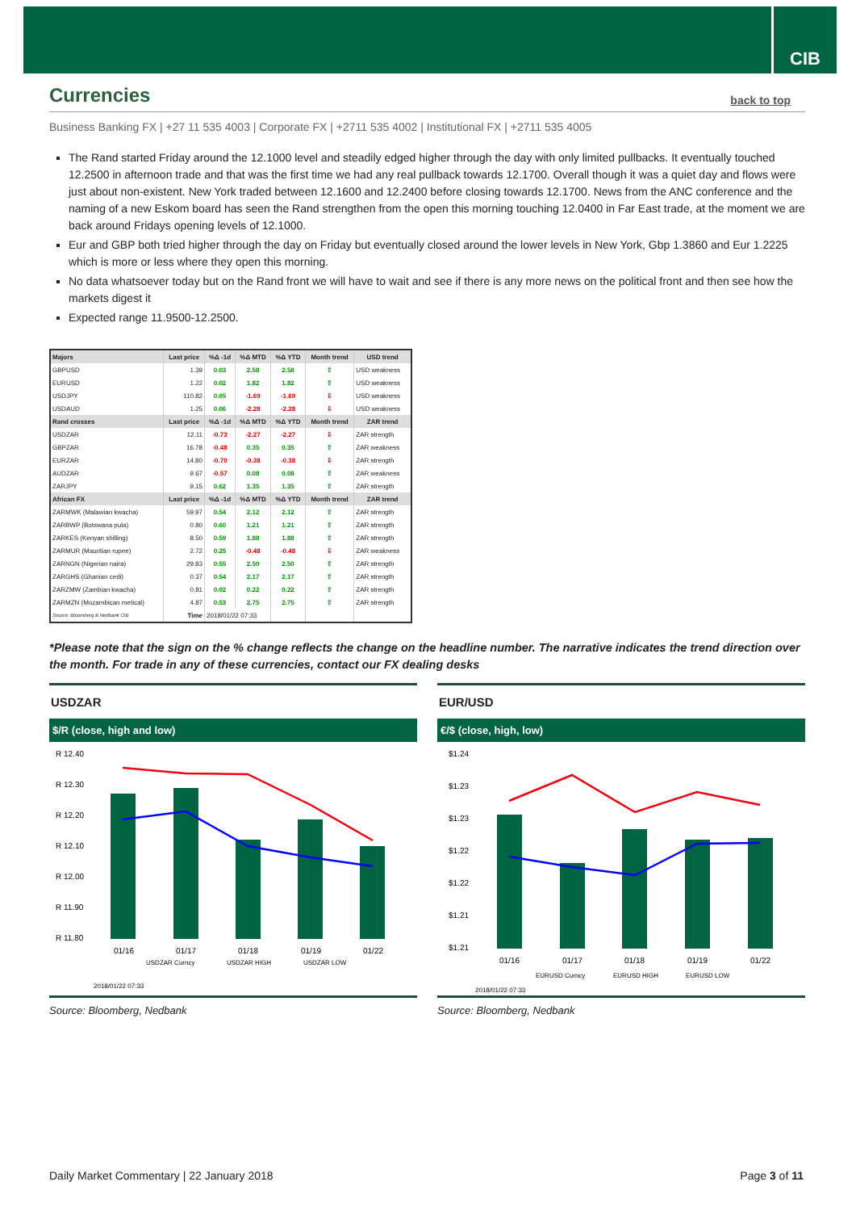CIB
Currencies
back to top
Business Banking FX | +27 11 535 4003 | Corporate FX | +2711 535 4002 | Institutional FX | +2711 535 4005
The Rand started Friday around the 12.1000 level and steadily edged higher through the day with only limited pullbacks. It eventually touched 12.2500 in afternoon trade and that was the first time we had any real pullback towards 12.1700. Overall though it was a quiet day and flows were just about non-existent. New York traded between 12.1600 and 12.2400 before closing towards 12.1700. News from the ANC conference and the naming of a new Eskom board has seen the Rand strengthen from the open this morning touching 12.0400 in Far East trade, at the moment we are back around Fridays opening levels of 12.1000.
Eur and GBP both tried higher through the day on Friday but eventually closed around the lower levels in New York, Gbp 1.3860 and Eur 1.2225 which is more or less where they open this morning.
No data whatsoever today but on the Rand front we will have to wait and see if there is any more news on the political front and then see how the markets digest it
Expected range 11.9500-12.2500.
| Majors | Last price | %Δ -1d | %Δ MTD | %Δ YTD | Month trend | USD trend |
| --- | --- | --- | --- | --- | --- | --- |
| GBPUSD | 1.39 | 0.03 | 2.58 | 2.58 | ⇧ | USD weakness |
| EURUSD | 1.22 | 0.02 | 1.82 | 1.82 | ⇧ | USD weakness |
| USDJPY | 110.82 | 0.05 | -1.69 | -1.69 | ⇩ | USD weakness |
| USDAUD | 1.25 | 0.06 | -2.28 | -2.28 | ⇩ | USD weakness |
| Rand crosses | Last price | %Δ -1d | %Δ MTD | %Δ YTD | Month trend | ZAR trend |
| USDZAR | 12.11 | -0.73 | -2.27 | -2.27 | ⇩ | ZAR strength |
| GBPZAR | 16.78 | -0.48 | 0.35 | 0.35 | ⇧ | ZAR weakness |
| EURZAR | 14.80 | -0.70 | -0.38 | -0.38 | ⇩ | ZAR strength |
| AUDZAR | 9.67 | -0.57 | 0.08 | 0.08 | ⇧ | ZAR weakness |
| ZARJPY | 9.15 | 0.62 | 1.35 | 1.35 | ⇧ | ZAR strength |
| African FX | Last price | %Δ -1d | %Δ MTD | %Δ YTD | Month trend | ZAR trend |
| ZARMWK (Malawian kwacha) | 59.97 | 0.54 | 2.12 | 2.12 | ⇧ | ZAR strength |
| ZARBWP (Botswana pula) | 0.80 | 0.60 | 1.21 | 1.21 | ⇧ | ZAR strength |
| ZARKES (Kenyan shilling) | 8.50 | 0.59 | 1.88 | 1.88 | ⇧ | ZAR strength |
| ZARMUR (Mauritian rupee) | 2.72 | 0.25 | -0.48 | -0.48 | ⇩ | ZAR weakness |
| ZARNGN (Nigerian naira) | 29.83 | 0.55 | 2.50 | 2.50 | ⇧ | ZAR strength |
| ZARGHS (Ghanian cedi) | 0.37 | 0.54 | 2.17 | 2.17 | ⇧ | ZAR strength |
| ZARZMW (Zambian kwacha) | 0.81 | 0.02 | 0.22 | 0.22 | ⇧ | ZAR strength |
| ZARMZN (Mozambican metical) | 4.87 | 0.53 | 2.75 | 2.75 | ⇧ | ZAR strength |
| Source: Bloomberg & Nedbank CIB | Time | 2018/01/22 07:33 | | | | |
*Please note that the sign on the % change reflects the change on the headline number. The narrative indicates the trend direction over the month. For trade in any of these currencies, contact our FX dealing desks
USDZAR
$/R (close, high and low)
R 12.40
R 12.30
R 12.20
R 12.10
R 12.00
R 11.90
R 11.80
01/16
01/17
01/18
01/19
01/22
USDZAR Curncy
USDZAR HIGH
USDZAR LOW
2018/01/22 07:33
Source: Bloomberg, Nedbank
EUR/USD
€/$ (close, high, low)
$1.24
$1.23
$1.23
$1.22
$1.22
$1.21
$1.21
01/16
01/17
01/18
01/19
01/22
EURUSD Curncy
EURUSD HIGH
EURUSD LOW
2018/01/22 07:33
Source: Bloomberg, Nedbank
Daily Market Commentary | 22 January 2018 Page 3 of 11